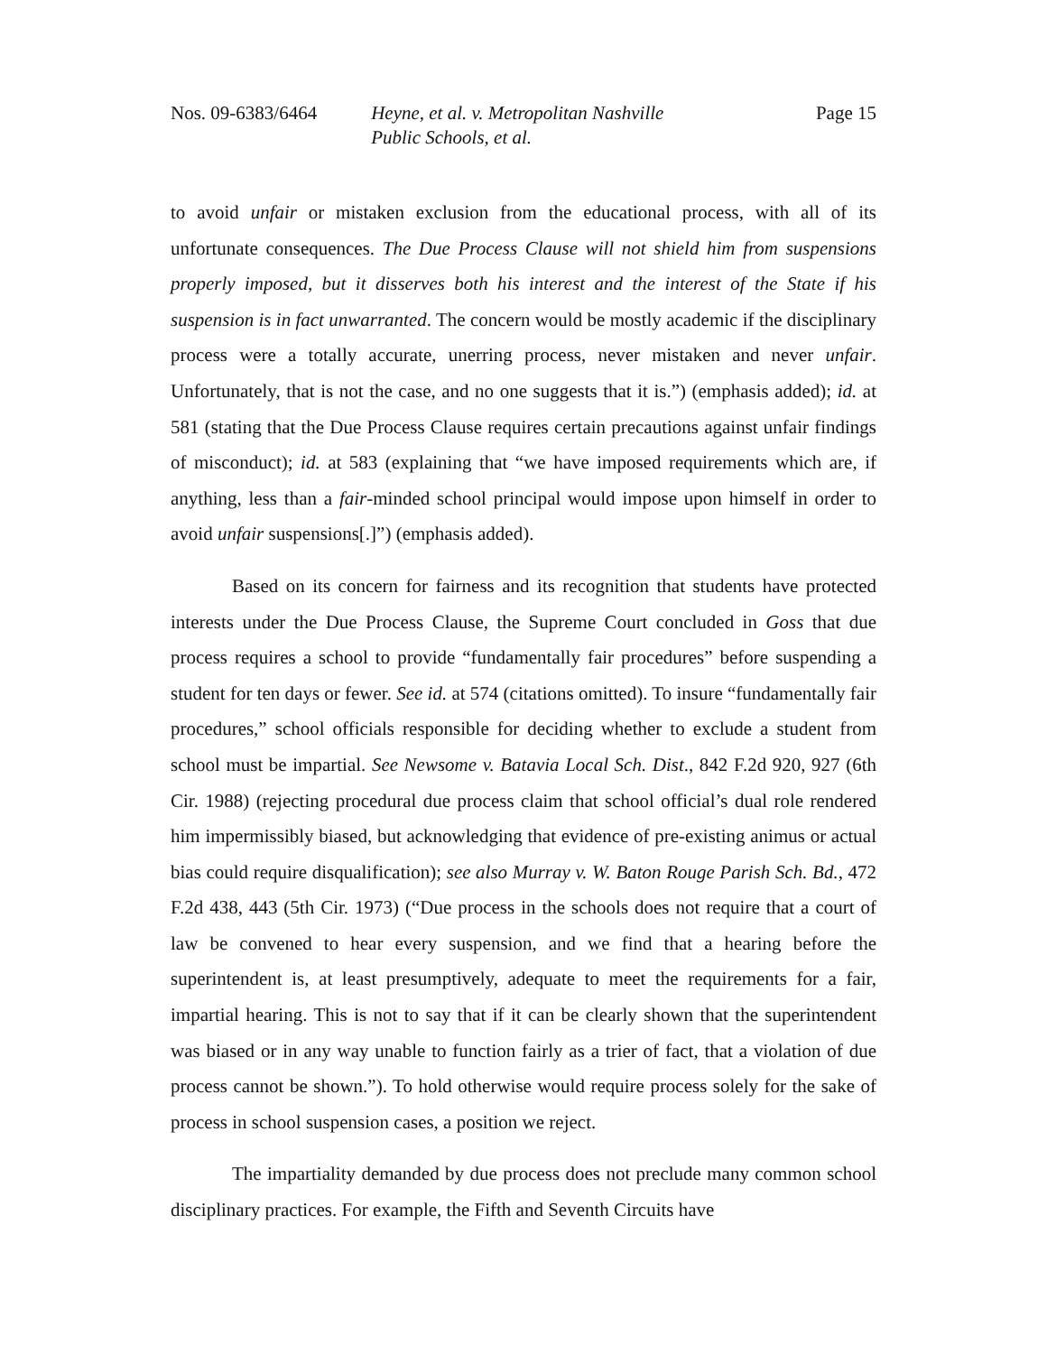Nos. 09-6383/6464 Heyne, et al. v. Metropolitan Nashville
Public Schools, et al.
Page 15
to avoid unfair or mistaken exclusion from the educational process, with all of its unfortunate consequences. The Due Process Clause will not shield him from suspensions properly imposed, but it disserves both his interest and the interest of the State if his suspension is in fact unwarranted. The concern would be mostly academic if the disciplinary process were a totally accurate, unerring process, never mistaken and never unfair. Unfortunately, that is not the case, and no one suggests that it is.”) (emphasis added); id. at 581 (stating that the Due Process Clause requires certain precautions against unfair findings of misconduct); id. at 583 (explaining that “we have imposed requirements which are, if anything, less than a fair-minded school principal would impose upon himself in order to avoid unfair suspensions[.]”) (emphasis added).
Based on its concern for fairness and its recognition that students have protected interests under the Due Process Clause, the Supreme Court concluded in Goss that due process requires a school to provide “fundamentally fair procedures” before suspending a student for ten days or fewer. See id. at 574 (citations omitted). To insure “fundamentally fair procedures,” school officials responsible for deciding whether to exclude a student from school must be impartial. See Newsome v. Batavia Local Sch. Dist., 842 F.2d 920, 927 (6th Cir. 1988) (rejecting procedural due process claim that school official’s dual role rendered him impermissibly biased, but acknowledging that evidence of pre-existing animus or actual bias could require disqualification); see also Murray v. W. Baton Rouge Parish Sch. Bd., 472 F.2d 438, 443 (5th Cir. 1973) (“Due process in the schools does not require that a court of law be convened to hear every suspension, and we find that a hearing before the superintendent is, at least presumptively, adequate to meet the requirements for a fair, impartial hearing. This is not to say that if it can be clearly shown that the superintendent was biased or in any way unable to function fairly as a trier of fact, that a violation of due process cannot be shown.”). To hold otherwise would require process solely for the sake of process in school suspension cases, a position we reject.
The impartiality demanded by due process does not preclude many common school disciplinary practices. For example, the Fifth and Seventh Circuits have